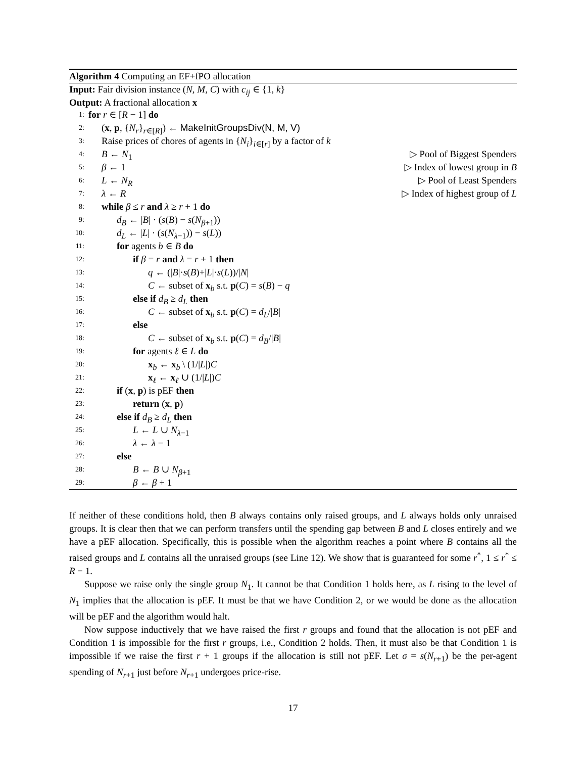Algorithm 4 Computing an EF+fPO allocation
Input: Fair division instance (N, M, C) with c<sub>ij</sub> ∈ {1, k}
Output: A fractional allocation x
1: for r ∈ [R − 1] do
2: (x, p, {N<sub>r</sub>}<sub>r∈[R]</sub>) ← MakeInitGroupsDiv(N, M, V)
3: Raise prices of chores of agents in {N<sub>i</sub>}<sub>i∈[r]</sub> by a factor of k
4: B ← N<sub>1</sub> ▷ Pool of Biggest Spenders
5: β ← 1 ▷ Index of lowest group in B
6: L ← N<sub>R</sub> ▷ Pool of Least Spenders
7: λ ← R ▷ Index of highest group of L
8: while β ≤ r and λ ≥ r + 1 do
9: d<sub>B</sub> ← |B| · (s(B) − s(N<sub>β+1</sub>))
10: d<sub>L</sub> ← |L| · (s(N<sub>λ−1</sub>)) − s(L))
11: for agents b ∈ B do
12: if β = r and λ = r + 1 then
13: q ← (|B|·s(B)+|L|·s(L))/|N|
14: C ← subset of x<sub>b</sub> s.t. p(C) = s(B) − q
15: else if d<sub>B</sub> ≥ d<sub>L</sub> then
16: C ← subset of x<sub>b</sub> s.t. p(C) = d<sub>L</sub>/|B|
17: else
18: C ← subset of x<sub>b</sub> s.t. p(C) = d<sub>B</sub>/|B|
19: for agents ℓ ∈ L do
20: x<sub>b</sub> ← x<sub>b</sub> \ (1/|L|)C
21: x<sub>ℓ</sub> ← x<sub>ℓ</sub> ∪ (1/|L|)C
22: if (x, p) is pEF then
23: return (x, p)
24: else if d<sub>B</sub> ≥ d<sub>L</sub> then
25: L ← L ∪ N<sub>λ−1</sub>
26: λ ← λ − 1
27: else
28: B ← B ∪ N<sub>β+1</sub>
29: β ← β + 1
If neither of these conditions hold, then B always contains only raised groups, and L always holds only unraised groups. It is clear then that we can perform transfers until the spending gap between B and L closes entirely and we have a pEF allocation. Specifically, this is possible when the algorithm reaches a point where B contains all the raised groups and L contains all the unraised groups (see Line 12). We show that is guaranteed for some r<sup>*</sup>, 1 ≤ r<sup>*</sup> ≤ R − 1.
Suppose we raise only the single group N<sub>1</sub>. It cannot be that Condition 1 holds here, as L rising to the level of N<sub>1</sub> implies that the allocation is pEF. It must be that we have Condition 2, or we would be done as the allocation will be pEF and the algorithm would halt.
Now suppose inductively that we have raised the first r groups and found that the allocation is not pEF and Condition 1 is impossible for the first r groups, i.e., Condition 2 holds. Then, it must also be that Condition 1 is impossible if we raise the first r + 1 groups if the allocation is still not pEF. Let σ = s(N<sub>r+1</sub>) be the per-agent spending of N<sub>r+1</sub> just before N<sub>r+1</sub> undergoes price-rise.
17